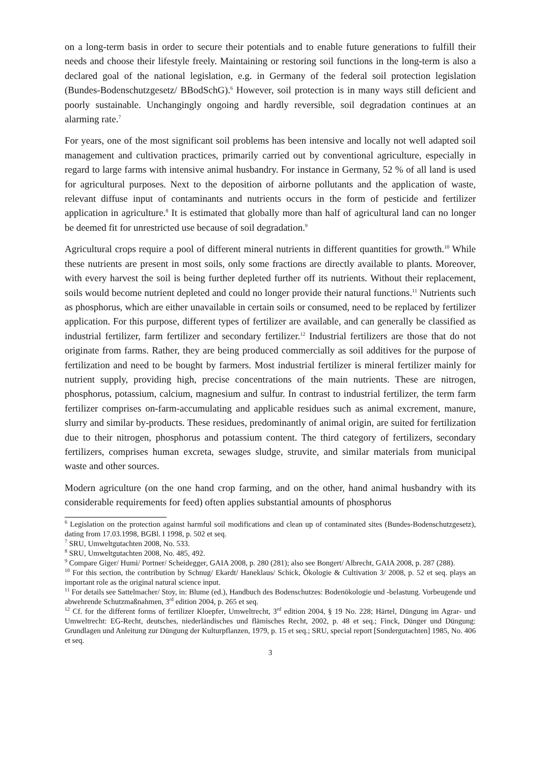on a long-term basis in order to secure their potentials and to enable future generations to fulfill their needs and choose their lifestyle freely. Maintaining or restoring soil functions in the long-term is also a declared goal of the national legislation, e.g. in Germany of the federal soil protection legislation (Bundes-Bodenschutzgesetz/ BBodSchG).<sup>6</sup> However, soil protection is in many ways still deficient and poorly sustainable. Unchangingly ongoing and hardly reversible, soil degradation continues at an alarming rate.<sup>7</sup>
For years, one of the most significant soil problems has been intensive and locally not well adapted soil management and cultivation practices, primarily carried out by conventional agriculture, especially in regard to large farms with intensive animal husbandry. For instance in Germany, 52 % of all land is used for agricultural purposes. Next to the deposition of airborne pollutants and the application of waste, relevant diffuse input of contaminants and nutrients occurs in the form of pesticide and fertilizer application in agriculture.<sup>8</sup> It is estimated that globally more than half of agricultural land can no longer be deemed fit for unrestricted use because of soil degradation.<sup>9</sup>
Agricultural crops require a pool of different mineral nutrients in different quantities for growth.<sup>10</sup> While these nutrients are present in most soils, only some fractions are directly available to plants. Moreover, with every harvest the soil is being further depleted further off its nutrients. Without their replacement, soils would become nutrient depleted and could no longer provide their natural functions.<sup>11</sup> Nutrients such as phosphorus, which are either unavailable in certain soils or consumed, need to be replaced by fertilizer application. For this purpose, different types of fertilizer are available, and can generally be classified as industrial fertilizer, farm fertilizer and secondary fertilizer.<sup>12</sup> Industrial fertilizers are those that do not originate from farms. Rather, they are being produced commercially as soil additives for the purpose of fertilization and need to be bought by farmers. Most industrial fertilizer is mineral fertilizer mainly for nutrient supply, providing high, precise concentrations of the main nutrients. These are nitrogen, phosphorus, potassium, calcium, magnesium and sulfur. In contrast to industrial fertilizer, the term farm fertilizer comprises on-farm-accumulating and applicable residues such as animal excrement, manure, slurry and similar by-products. These residues, predominantly of animal origin, are suited for fertilization due to their nitrogen, phosphorus and potassium content. The third category of fertilizers, secondary fertilizers, comprises human excreta, sewages sludge, struvite, and similar materials from municipal waste and other sources.
Modern agriculture (on the one hand crop farming, and on the other, hand animal husbandry with its considerable requirements for feed) often applies substantial amounts of phosphorus
<sup>6</sup> Legislation on the protection against harmful soil modifications and clean up of contaminated sites (Bundes-Bodenschutzgesetz), dating from 17.03.1998, BGBl. I 1998, p. 502 et seq.
<sup>7</sup> SRU, Umweltgutachten 2008, No. 533.
<sup>8</sup> SRU, Umweltgutachten 2008, No. 485, 492.
<sup>9</sup> Compare Giger/ Humi/ Portner/ Scheidegger, GAIA 2008, p. 280 (281); also see Bongert/ Albrecht, GAIA 2008, p. 287 (288).
<sup>10</sup> For this section, the contribution by Schnug/ Ekardt/ Haneklaus/ Schick, Ökologie & Cultivation 3/ 2008, p. 52 et seq. plays an important role as the original natural science input.
<sup>11</sup> For details see Sattelmacher/ Stoy, in: Blume (ed.), Handbuch des Bodenschutzes: Bodenökologie und -belastung. Vorbeugende und abwehrende Schutzmaßnahmen, 3<sup>rd</sup> edition 2004, p. 265 et seq.
<sup>12</sup> Cf. for the different forms of fertilizer Kloepfer, Umweltrecht, 3<sup>rd</sup> edition 2004, § 19 No. 228; Härtel, Düngung im Agrar- und Umweltrecht: EG-Recht, deutsches, niederländisches und flämisches Recht, 2002, p. 48 et seq.; Finck, Dünger und Düngung: Grundlagen und Anleitung zur Düngung der Kulturpflanzen, 1979, p. 15 et seq.; SRU, special report [Sondergutachten] 1985, No. 406 et seq.
3